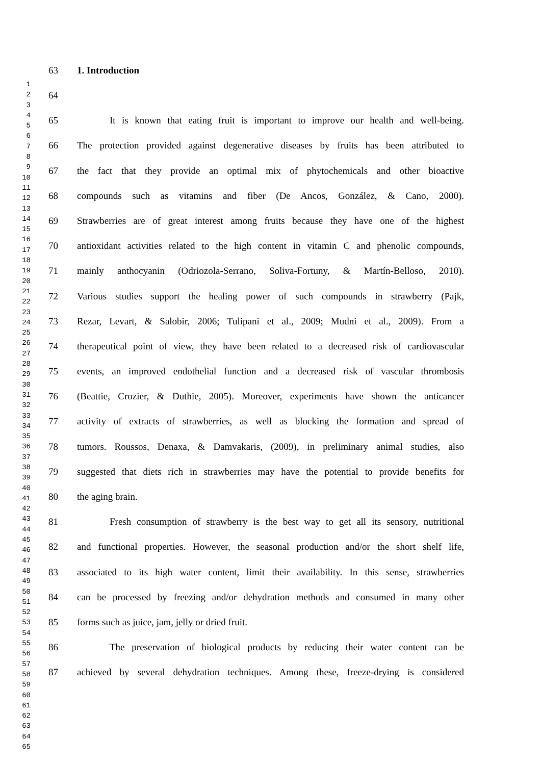1
2
3
4
5
6
7
8
9
10
11
12
13
14
15
16
17
18
19
20
21
22
23
24
25
26
27
28
29
30
31
32
33
34
35
36
37
38
39
40
41
42
43
44
45
46
47
48
49
50
51
52
53
54
55
56
57
58
59
60
61
62
63
64
65
63 1. Introduction
64
65 It is known that eating fruit is important to improve our health and well-being.
66 The protection provided against degenerative diseases by fruits has been attributed to
67 the fact that they provide an optimal mix of phytochemicals and other bioactive
68 compounds such as vitamins and fiber (De Ancos, González, & Cano, 2000).
69 Strawberries are of great interest among fruits because they have one of the highest
70 antioxidant activities related to the high content in vitamin C and phenolic compounds,
71 mainly anthocyanin (Odriozola-Serrano, Soliva-Fortuny, & Martín-Belloso, 2010).
72 Various studies support the healing power of such compounds in strawberry (Pajk,
73 Rezar, Levart, & Salobir, 2006; Tulipani et al., 2009; Mudni et al., 2009). From a
74 therapeutical point of view, they have been related to a decreased risk of cardiovascular
75 events, an improved endothelial function and a decreased risk of vascular thrombosis
76 (Beattie, Crozier, & Duthie, 2005). Moreover, experiments have shown the anticancer
77 activity of extracts of strawberries, as well as blocking the formation and spread of
78 tumors. Roussos, Denaxa, & Damvakaris, (2009), in preliminary animal studies, also
79 suggested that diets rich in strawberries may have the potential to provide benefits for
80 the aging brain.
81 Fresh consumption of strawberry is the best way to get all its sensory, nutritional
82 and functional properties. However, the seasonal production and/or the short shelf life,
83 associated to its high water content, limit their availability. In this sense, strawberries
84 can be processed by freezing and/or dehydration methods and consumed in many other
85 forms such as juice, jam, jelly or dried fruit.
86 The preservation of biological products by reducing their water content can be
87 achieved by several dehydration techniques. Among these, freeze-drying is considered